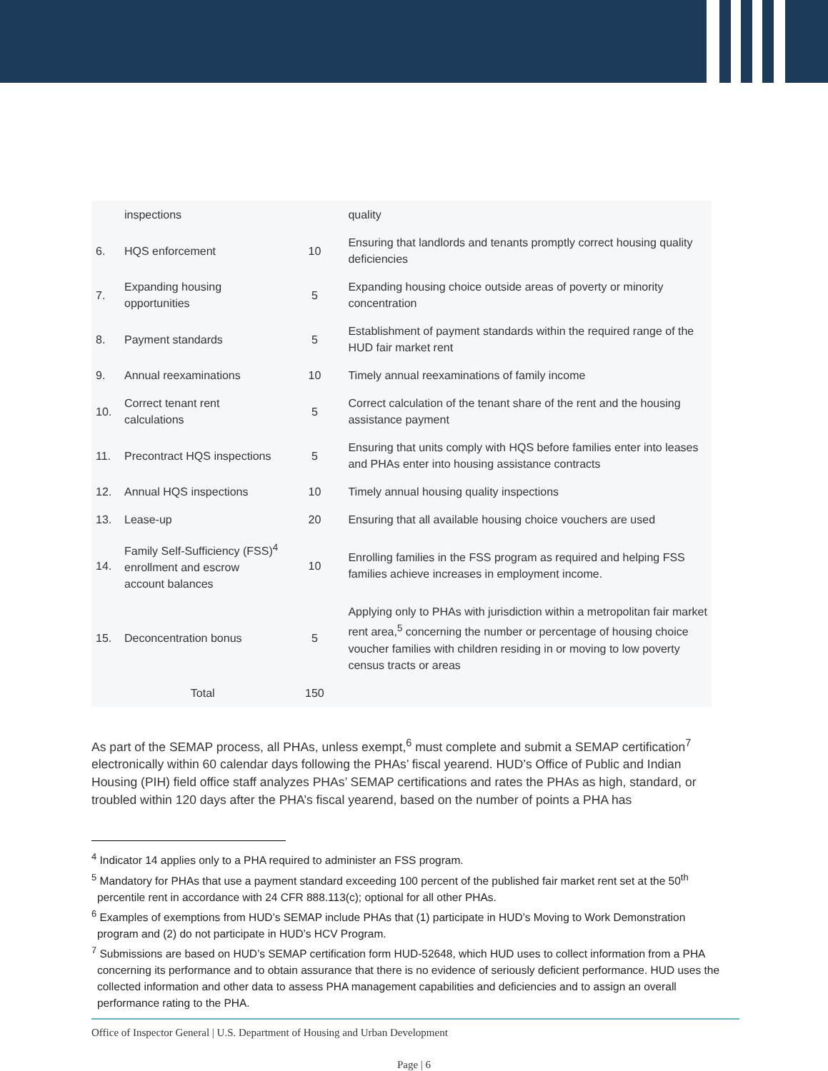| | inspections | | quality |
| 6. | HQS enforcement | 10 | Ensuring that landlords and tenants promptly correct housing quality deficiencies |
| 7. | Expanding housing opportunities | 5 | Expanding housing choice outside areas of poverty or minority concentration |
| 8. | Payment standards | 5 | Establishment of payment standards within the required range of the HUD fair market rent |
| 9. | Annual reexaminations | 10 | Timely annual reexaminations of family income |
| 10. | Correct tenant rent calculations | 5 | Correct calculation of the tenant share of the rent and the housing assistance payment |
| 11. | Precontract HQS inspections | 5 | Ensuring that units comply with HQS before families enter into leases and PHAs enter into housing assistance contracts |
| 12. | Annual HQS inspections | 10 | Timely annual housing quality inspections |
| 13. | Lease-up | 20 | Ensuring that all available housing choice vouchers are used |
| 14. | Family Self-Sufficiency (FSS)<sup>4</sup> enrollment and escrow account balances | 10 | Enrolling families in the FSS program as required and helping FSS families achieve increases in employment income. |
| 15. | Deconcentration bonus | 5 | Applying only to PHAs with jurisdiction within a metropolitan fair market rent area,<sup>5</sup> concerning the number or percentage of housing choice voucher families with children residing in or moving to low poverty census tracts or areas |
| | Total | 150 | |
As part of the SEMAP process, all PHAs, unless exempt,<sup>6</sup> must complete and submit a SEMAP certification<sup>7</sup> electronically within 60 calendar days following the PHAs’ fiscal yearend. HUD’s Office of Public and Indian Housing (PIH) field office staff analyzes PHAs’ SEMAP certifications and rates the PHAs as high, standard, or troubled within 120 days after the PHA’s fiscal yearend, based on the number of points a PHA has
<sup>4</sup> Indicator 14 applies only to a PHA required to administer an FSS program.
<sup>5</sup> Mandatory for PHAs that use a payment standard exceeding 100 percent of the published fair market rent set at the 50<sup>th</sup> percentile rent in accordance with 24 CFR 888.113(c); optional for all other PHAs.
<sup>6</sup> Examples of exemptions from HUD’s SEMAP include PHAs that (1) participate in HUD’s Moving to Work Demonstration program and (2) do not participate in HUD’s HCV Program.
<sup>7</sup> Submissions are based on HUD’s SEMAP certification form HUD-52648, which HUD uses to collect information from a PHA concerning its performance and to obtain assurance that there is no evidence of seriously deficient performance. HUD uses the collected information and other data to assess PHA management capabilities and deficiencies and to assign an overall performance rating to the PHA.
Office of Inspector General | U.S. Department of Housing and Urban Development
Page | 6